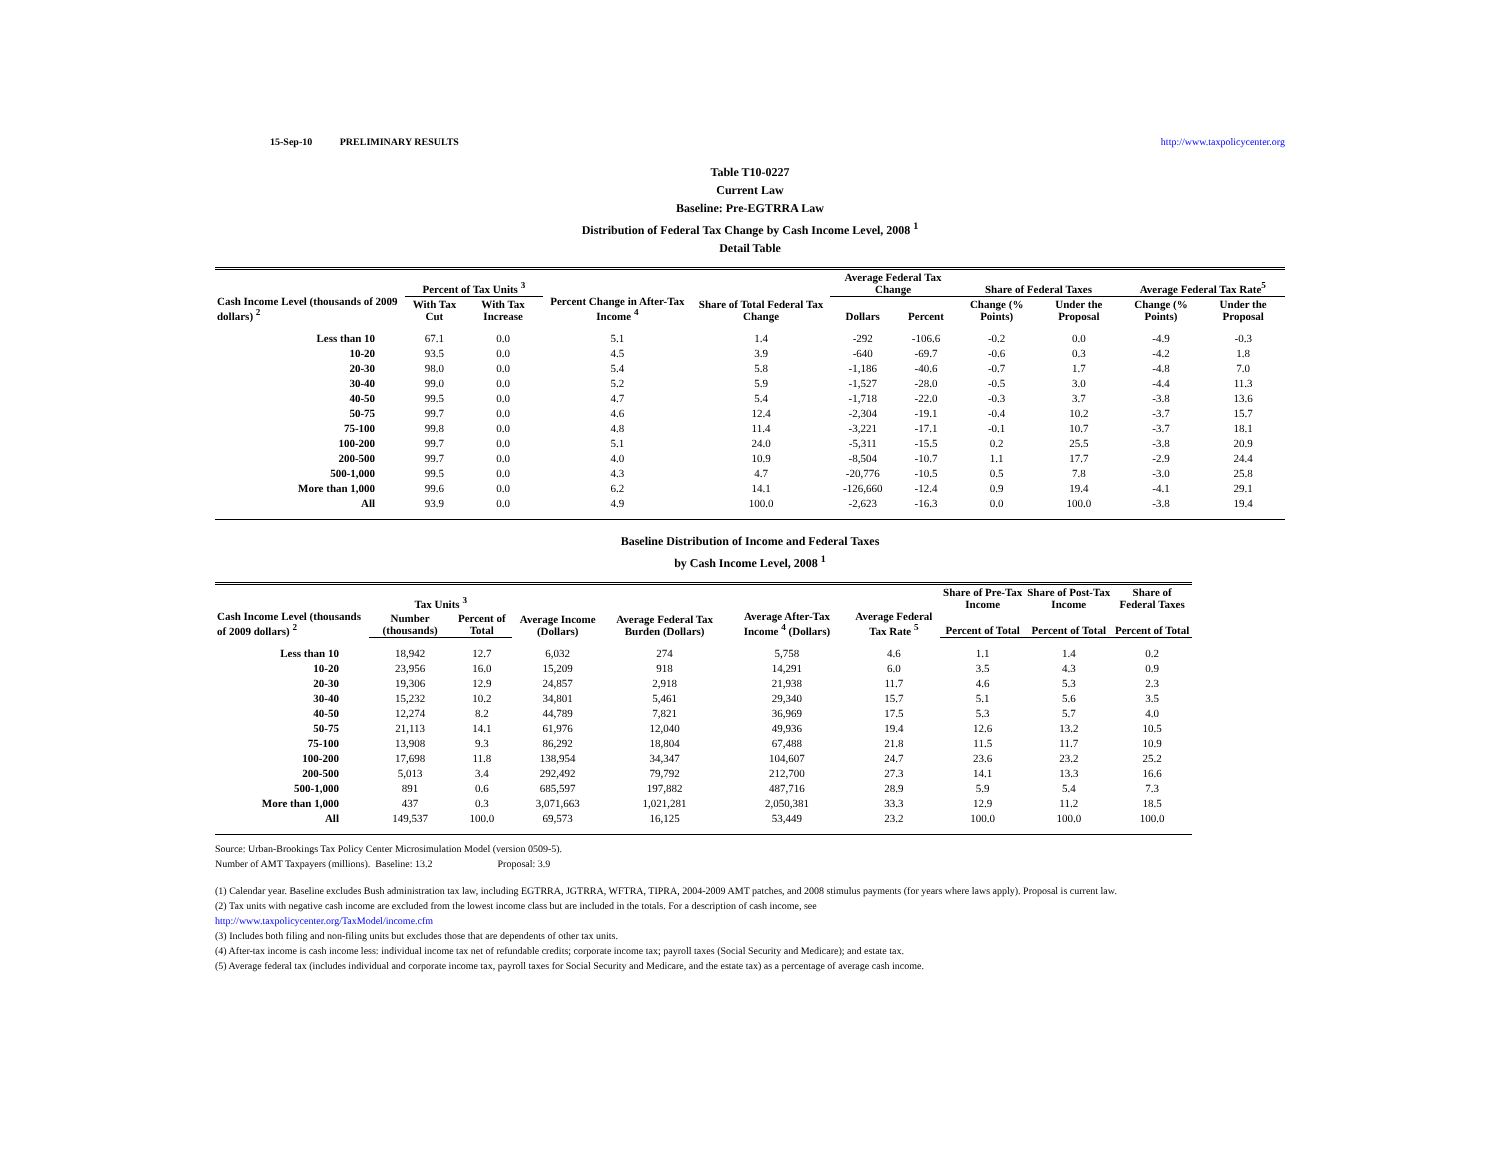15-Sep-10 PRELIMINARY RESULTS http://www.taxpolicycenter.org
Table T10-0227
Current Law
Baseline: Pre-EGTRRA Law
Distribution of Federal Tax Change by Cash Income Level, 2008 <sup>1</sup>
Detail Table
| Cash Income Level (thousands of 2009 dollars) <sup>2</sup> | Percent of Tax Units <sup>3</sup> | | Percent Change in After-Tax Income <sup>4</sup> | Share of Total Federal Tax Change | Average Federal Tax Change | | Share of Federal Taxes | | Average Federal Tax Rate<sup>5</sup> | |
| --- | --- | --- | --- | --- | --- | --- | --- | --- | --- | --- |
| | With Tax Cut | With Tax Increase | | | Dollars | Percent | Change (% Points) | Under the Proposal | Change (% Points) | Under the Proposal |
| Less than 10 | 67.1 | 0.0 | 5.1 | 1.4 | -292 | -106.6 | -0.2 | 0.0 | -4.9 | -0.3 |
| 10-20 | 93.5 | 0.0 | 4.5 | 3.9 | -640 | -69.7 | -0.6 | 0.3 | -4.2 | 1.8 |
| 20-30 | 98.0 | 0.0 | 5.4 | 5.8 | -1,186 | -40.6 | -0.7 | 1.7 | -4.8 | 7.0 |
| 30-40 | 99.0 | 0.0 | 5.2 | 5.9 | -1,527 | -28.0 | -0.5 | 3.0 | -4.4 | 11.3 |
| 40-50 | 99.5 | 0.0 | 4.7 | 5.4 | -1,718 | -22.0 | -0.3 | 3.7 | -3.8 | 13.6 |
| 50-75 | 99.7 | 0.0 | 4.6 | 12.4 | -2,304 | -19.1 | -0.4 | 10.2 | -3.7 | 15.7 |
| 75-100 | 99.8 | 0.0 | 4.8 | 11.4 | -3,221 | -17.1 | -0.1 | 10.7 | -3.7 | 18.1 |
| 100-200 | 99.7 | 0.0 | 5.1 | 24.0 | -5,311 | -15.5 | 0.2 | 25.5 | -3.8 | 20.9 |
| 200-500 | 99.7 | 0.0 | 4.0 | 10.9 | -8,504 | -10.7 | 1.1 | 17.7 | -2.9 | 24.4 |
| 500-1,000 | 99.5 | 0.0 | 4.3 | 4.7 | -20,776 | -10.5 | 0.5 | 7.8 | -3.0 | 25.8 |
| More than 1,000 | 99.6 | 0.0 | 6.2 | 14.1 | -126,660 | -12.4 | 0.9 | 19.4 | -4.1 | 29.1 |
| All | 93.9 | 0.0 | 4.9 | 100.0 | -2,623 | -16.3 | 0.0 | 100.0 | -3.8 | 19.4 |
Baseline Distribution of Income and Federal Taxes
by Cash Income Level, 2008 <sup>1</sup>
| Cash Income Level (thousands of 2009 dollars) <sup>2</sup> | Tax Units <sup>3</sup> | | Average Income (Dollars) | Average Federal Tax Burden (Dollars) | Average After-Tax Income <sup>4</sup> (Dollars) | Average Federal Tax Rate <sup>5</sup> | Share of Pre-Tax Income | Share of Post-Tax Income | Share of Federal Taxes |
| --- | --- | --- | --- | --- | --- | --- | --- | --- | --- |
| | Number (thousands) | Percent of Total | | | | | Percent of Total | Percent of Total | Percent of Total |
| Less than 10 | 18,942 | 12.7 | 6,032 | 274 | 5,758 | 4.6 | 1.1 | 1.4 | 0.2 |
| 10-20 | 23,956 | 16.0 | 15,209 | 918 | 14,291 | 6.0 | 3.5 | 4.3 | 0.9 |
| 20-30 | 19,306 | 12.9 | 24,857 | 2,918 | 21,938 | 11.7 | 4.6 | 5.3 | 2.3 |
| 30-40 | 15,232 | 10.2 | 34,801 | 5,461 | 29,340 | 15.7 | 5.1 | 5.6 | 3.5 |
| 40-50 | 12,274 | 8.2 | 44,789 | 7,821 | 36,969 | 17.5 | 5.3 | 5.7 | 4.0 |
| 50-75 | 21,113 | 14.1 | 61,976 | 12,040 | 49,936 | 19.4 | 12.6 | 13.2 | 10.5 |
| 75-100 | 13,908 | 9.3 | 86,292 | 18,804 | 67,488 | 21.8 | 11.5 | 11.7 | 10.9 |
| 100-200 | 17,698 | 11.8 | 138,954 | 34,347 | 104,607 | 24.7 | 23.6 | 23.2 | 25.2 |
| 200-500 | 5,013 | 3.4 | 292,492 | 79,792 | 212,700 | 27.3 | 14.1 | 13.3 | 16.6 |
| 500-1,000 | 891 | 0.6 | 685,597 | 197,882 | 487,716 | 28.9 | 5.9 | 5.4 | 7.3 |
| More than 1,000 | 437 | 0.3 | 3,071,663 | 1,021,281 | 2,050,381 | 33.3 | 12.9 | 11.2 | 18.5 |
| All | 149,537 | 100.0 | 69,573 | 16,125 | 53,449 | 23.2 | 100.0 | 100.0 | 100.0 |
Source: Urban-Brookings Tax Policy Center Microsimulation Model (version 0509-5).
Number of AMT Taxpayers (millions). Baseline: 13.2 Proposal: 3.9
(1) Calendar year. Baseline excludes Bush administration tax law, including EGTRRA, JGTRRA, WFTRA, TIPRA, 2004-2009 AMT patches, and 2008 stimulus payments (for years where laws apply). Proposal is current law.
(2) Tax units with negative cash income are excluded from the lowest income class but are included in the totals. For a description of cash income, see
http://www.taxpolicycenter.org/TaxModel/income.cfm
(3) Includes both filing and non-filing units but excludes those that are dependents of other tax units.
(4) After-tax income is cash income less: individual income tax net of refundable credits; corporate income tax; payroll taxes (Social Security and Medicare); and estate tax.
(5) Average federal tax (includes individual and corporate income tax, payroll taxes for Social Security and Medicare, and the estate tax) as a percentage of average cash income.